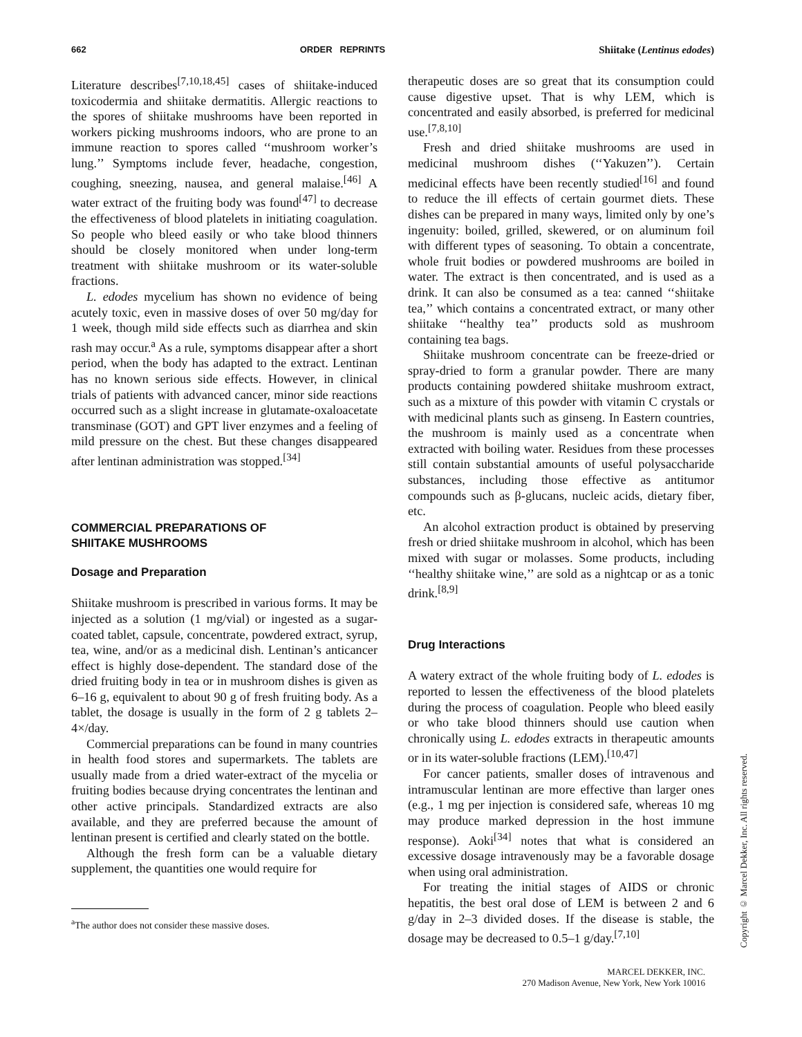662 ORDER REPRINTS Shiitake (Lentinus edodes)
Literature describes<sup>[7,10,18,45]</sup> cases of shiitake-induced toxicodermia and shiitake dermatitis. Allergic reactions to the spores of shiitake mushrooms have been reported in workers picking mushrooms indoors, who are prone to an immune reaction to spores called ‘‘mushroom worker’s lung.’’ Symptoms include fever, headache, congestion, coughing, sneezing, nausea, and general malaise.<sup>[46]</sup> A water extract of the fruiting body was found<sup>[47]</sup> to decrease the effectiveness of blood platelets in initiating coagulation. So people who bleed easily or who take blood thinners should be closely monitored when under long-term treatment with shiitake mushroom or its water-soluble fractions.
L. edodes mycelium has shown no evidence of being acutely toxic, even in massive doses of over 50 mg/day for 1 week, though mild side effects such as diarrhea and skin rash may occur.<sup>a</sup> As a rule, symptoms disappear after a short period, when the body has adapted to the extract. Lentinan has no known serious side effects. However, in clinical trials of patients with advanced cancer, minor side reactions occurred such as a slight increase in glutamate-oxaloacetate transminase (GOT) and GPT liver enzymes and a feeling of mild pressure on the chest. But these changes disappeared after lentinan administration was stopped.<sup>[34]</sup>
COMMERCIAL PREPARATIONS OF
SHIITAKE MUSHROOMS
Dosage and Preparation
Shiitake mushroom is prescribed in various forms. It may be injected as a solution (1 mg/vial) or ingested as a sugar-coated tablet, capsule, concentrate, powdered extract, syrup, tea, wine, and/or as a medicinal dish. Lentinan’s anticancer effect is highly dose-dependent. The standard dose of the dried fruiting body in tea or in mushroom dishes is given as 6–16 g, equivalent to about 90 g of fresh fruiting body. As a tablet, the dosage is usually in the form of 2 g tablets 2–4×/day.
Commercial preparations can be found in many countries in health food stores and supermarkets. The tablets are usually made from a dried water-extract of the mycelia or fruiting bodies because drying concentrates the lentinan and other active principals. Standardized extracts are also available, and they are preferred because the amount of lentinan present is certified and clearly stated on the bottle.
Although the fresh form can be a valuable dietary supplement, the quantities one would require for
<sup>a</sup> The author does not consider these massive doses.
therapeutic doses are so great that its consumption could cause digestive upset. That is why LEM, which is concentrated and easily absorbed, is preferred for medicinal use.<sup>[7,8,10]</sup>
Fresh and dried shiitake mushrooms are used in medicinal mushroom dishes (‘‘Yakuzen’’). Certain medicinal effects have been recently studied<sup>[16]</sup> and found to reduce the ill effects of certain gourmet diets. These dishes can be prepared in many ways, limited only by one’s ingenuity: boiled, grilled, skewered, or on aluminum foil with different types of seasoning. To obtain a concentrate, whole fruit bodies or powdered mushrooms are boiled in water. The extract is then concentrated, and is used as a drink. It can also be consumed as a tea: canned ‘‘shiitake tea,’’ which contains a concentrated extract, or many other shiitake ‘‘healthy tea’’ products sold as mushroom containing tea bags.
Shiitake mushroom concentrate can be freeze-dried or spray-dried to form a granular powder. There are many products containing powdered shiitake mushroom extract, such as a mixture of this powder with vitamin C crystals or with medicinal plants such as ginseng. In Eastern countries, the mushroom is mainly used as a concentrate when extracted with boiling water. Residues from these processes still contain substantial amounts of useful polysaccharide substances, including those effective as antitumor compounds such as β-glucans, nucleic acids, dietary fiber, etc.
An alcohol extraction product is obtained by preserving fresh or dried shiitake mushroom in alcohol, which has been mixed with sugar or molasses. Some products, including ‘‘healthy shiitake wine,’’ are sold as a nightcap or as a tonic drink.<sup>[8,9]</sup>
Drug Interactions
A watery extract of the whole fruiting body of L. edodes is reported to lessen the effectiveness of the blood platelets during the process of coagulation. People who bleed easily or who take blood thinners should use caution when chronically using L. edodes extracts in therapeutic amounts or in its water-soluble fractions (LEM).<sup>[10,47]</sup>
For cancer patients, smaller doses of intravenous and intramuscular lentinan are more effective than larger ones (e.g., 1 mg per injection is considered safe, whereas 10 mg may produce marked depression in the host immune response). Aoki<sup>[34]</sup> notes that what is considered an excessive dosage intravenously may be a favorable dosage when using oral administration.
For treating the initial stages of AIDS or chronic hepatitis, the best oral dose of LEM is between 2 and 6 g/day in 2–3 divided doses. If the disease is stable, the dosage may be decreased to 0.5–1 g/day.<sup>[7,10]</sup>
Copyright © Marcel Dekker, Inc. All rights reserved.
MARCEL DEKKER, INC.
270 Madison Avenue, New York, New York 10016